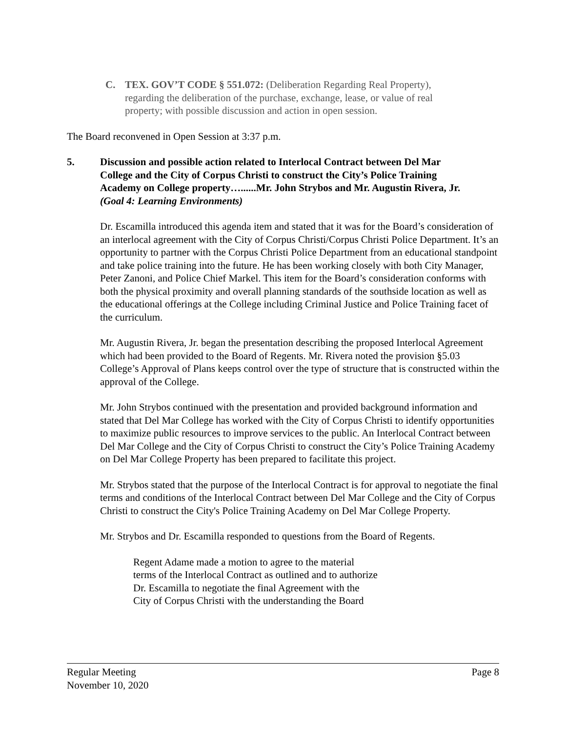C. TEX. GOV’T CODE § 551.072: (Deliberation Regarding Real Property),
regarding the deliberation of the purchase, exchange, lease, or value of real
property; with possible discussion and action in open session.
The Board reconvened in Open Session at 3:37 p.m.
5. Discussion and possible action related to Interlocal Contract between Del Mar
College and the City of Corpus Christi to construct the City’s Police Training
Academy on College property…......Mr. John Strybos and Mr. Augustin Rivera, Jr.
(Goal 4: Learning Environments)
Dr. Escamilla introduced this agenda item and stated that it was for the Board’s consideration of an interlocal agreement with the City of Corpus Christi/Corpus Christi Police Department. It’s an opportunity to partner with the Corpus Christi Police Department from an educational standpoint and take police training into the future. He has been working closely with both City Manager, Peter Zanoni, and Police Chief Markel. This item for the Board’s consideration conforms with both the physical proximity and overall planning standards of the southside location as well as the educational offerings at the College including Criminal Justice and Police Training facet of the curriculum.
Mr. Augustin Rivera, Jr. began the presentation describing the proposed Interlocal Agreement which had been provided to the Board of Regents. Mr. Rivera noted the provision §5.03 College’s Approval of Plans keeps control over the type of structure that is constructed within the approval of the College.
Mr. John Strybos continued with the presentation and provided background information and stated that Del Mar College has worked with the City of Corpus Christi to identify opportunities to maximize public resources to improve services to the public. An Interlocal Contract between Del Mar College and the City of Corpus Christi to construct the City’s Police Training Academy on Del Mar College Property has been prepared to facilitate this project.
Mr. Strybos stated that the purpose of the Interlocal Contract is for approval to negotiate the final terms and conditions of the Interlocal Contract between Del Mar College and the City of Corpus Christi to construct the City's Police Training Academy on Del Mar College Property.
Mr. Strybos and Dr. Escamilla responded to questions from the Board of Regents.
Regent Adame made a motion to agree to the material
terms of the Interlocal Contract as outlined and to authorize
Dr. Escamilla to negotiate the final Agreement with the
City of Corpus Christi with the understanding the Board
Regular Meeting
November 10, 2020
Page 8